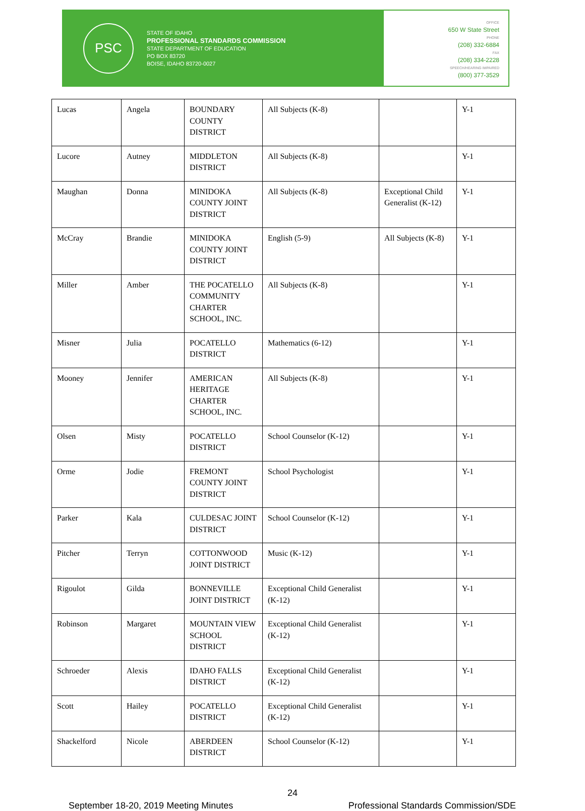PSC
STATE OF IDAHO
PROFESSIONAL STANDARDS COMMISSION
STATE DEPARTMENT OF EDUCATION
PO BOX 83720
BOISE, IDAHO 83720-0027
OFFICE
650 W State Street
PHONE
(208) 332-6884
FAX
(208) 334-2228
SPEECH/HEARING IMPAIRED
(800) 377-3529
| Lucas | Angela | BOUNDARY COUNTY DISTRICT | All Subjects (K-8) | | Y-1 |
| Lucore | Autney | MIDDLETON DISTRICT | All Subjects (K-8) | | Y-1 |
| Maughan | Donna | MINIDOKA COUNTY JOINT DISTRICT | All Subjects (K-8) | Exceptional Child Generalist (K-12) | Y-1 |
| McCray | Brandie | MINIDOKA COUNTY JOINT DISTRICT | English (5-9) | All Subjects (K-8) | Y-1 |
| Miller | Amber | THE POCATELLO COMMUNITY CHARTER SCHOOL, INC. | All Subjects (K-8) | | Y-1 |
| Misner | Julia | POCATELLO DISTRICT | Mathematics (6-12) | | Y-1 |
| Mooney | Jennifer | AMERICAN HERITAGE CHARTER SCHOOL, INC. | All Subjects (K-8) | | Y-1 |
| Olsen | Misty | POCATELLO DISTRICT | School Counselor (K-12) | | Y-1 |
| Orme | Jodie | FREMONT COUNTY JOINT DISTRICT | School Psychologist | | Y-1 |
| Parker | Kala | CULDESAC JOINT DISTRICT | School Counselor (K-12) | | Y-1 |
| Pitcher | Terryn | COTTONWOOD JOINT DISTRICT | Music (K-12) | | Y-1 |
| Rigoulot | Gilda | BONNEVILLE JOINT DISTRICT | Exceptional Child Generalist (K-12) | | Y-1 |
| Robinson | Margaret | MOUNTAIN VIEW SCHOOL DISTRICT | Exceptional Child Generalist (K-12) | | Y-1 |
| Schroeder | Alexis | IDAHO FALLS DISTRICT | Exceptional Child Generalist (K-12) | | Y-1 |
| Scott | Hailey | POCATELLO DISTRICT | Exceptional Child Generalist (K-12) | | Y-1 |
| Shackelford | Nicole | ABERDEEN DISTRICT | School Counselor (K-12) | | Y-1 |
24
September 18-20, 2019 Meeting Minutes Professional Standards Commission/SDE